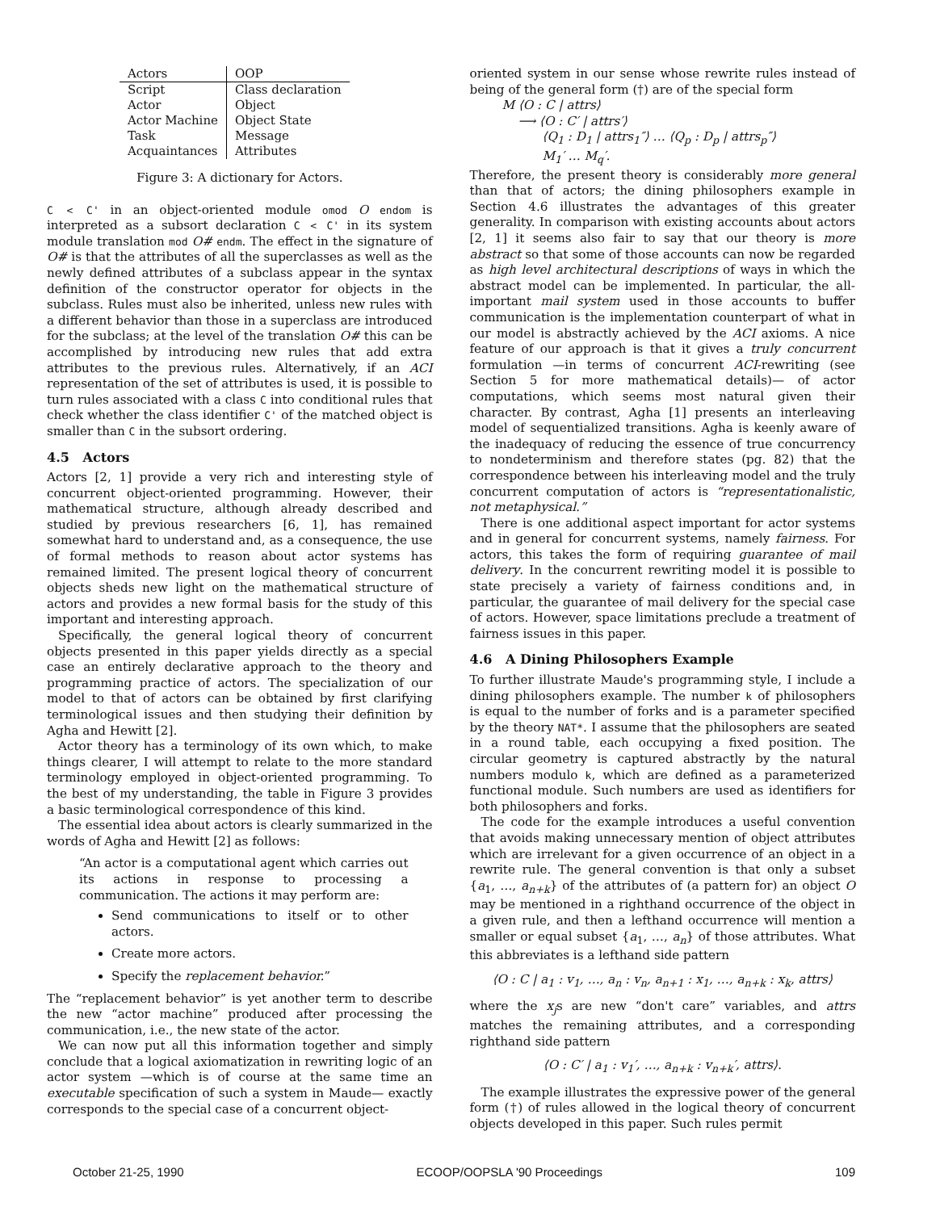| Actors | OOP |
| --- | --- |
| Script | Class declaration |
| Actor | Object |
| Actor Machine | Object State |
| Task | Message |
| Acquaintances | Attributes |
Figure 3: A dictionary for Actors.
C < C' in an object-oriented module omod O endom is interpreted as a subsort declaration C < C' in its system module translation mod O# endm. The effect in the signature of O# is that the attributes of all the superclasses as well as the newly defined attributes of a subclass appear in the syntax definition of the constructor operator for objects in the subclass. Rules must also be inherited, unless new rules with a different behavior than those in a superclass are introduced for the subclass; at the level of the translation O# this can be accomplished by introducing new rules that add extra attributes to the previous rules. Alternatively, if an ACI representation of the set of attributes is used, it is possible to turn rules associated with a class C into conditional rules that check whether the class identifier C' of the matched object is smaller than C in the subsort ordering.
4.5 Actors
Actors [2, 1] provide a very rich and interesting style of concurrent object-oriented programming. However, their mathematical structure, although already described and studied by previous researchers [6, 1], has remained somewhat hard to understand and, as a consequence, the use of formal methods to reason about actor systems has remained limited. The present logical theory of concurrent objects sheds new light on the mathematical structure of actors and provides a new formal basis for the study of this important and interesting approach.
Specifically, the general logical theory of concurrent objects presented in this paper yields directly as a special case an entirely declarative approach to the theory and programming practice of actors. The specialization of our model to that of actors can be obtained by first clarifying terminological issues and then studying their definition by Agha and Hewitt [2].
Actor theory has a terminology of its own which, to make things clearer, I will attempt to relate to the more standard terminology employed in object-oriented programming. To the best of my understanding, the table in Figure 3 provides a basic terminological correspondence of this kind.
The essential idea about actors is clearly summarized in the words of Agha and Hewitt [2] as follows:
“An actor is a computational agent which carries out its actions in response to processing a communication. The actions it may perform are:
Send communications to itself or to other actors.
Create more actors.
Specify the replacement behavior.”
The “replacement behavior” is yet another term to describe the new “actor machine” produced after processing the communication, i.e., the new state of the actor.
We can now put all this information together and simply conclude that a logical axiomatization in rewriting logic of an actor system —which is of course at the same time an executable specification of such a system in Maude— exactly corresponds to the special case of a concurrent object-
oriented system in our sense whose rewrite rules instead of being of the general form (†) are of the special form
M ⟨O : C | attrs⟩
⟶ ⟨O : C′ | attrs′⟩
⟨Q<sub>1</sub> : D<sub>1</sub> | attrs<sub>1</sub>″⟩ … ⟨Q<sub>p</sub> : D<sub>p</sub> | attrs<sub>p</sub>″⟩
M<sub>1</sub>′ … M<sub>q</sub>′.
Therefore, the present theory is considerably more general than that of actors; the dining philosophers example in Section 4.6 illustrates the advantages of this greater generality. In comparison with existing accounts about actors [2, 1] it seems also fair to say that our theory is more abstract so that some of those accounts can now be regarded as high level architectural descriptions of ways in which the abstract model can be implemented. In particular, the all-important mail system used in those accounts to buffer communication is the implementation counterpart of what in our model is abstractly achieved by the ACI axioms. A nice feature of our approach is that it gives a truly concurrent formulation —in terms of concurrent ACI-rewriting (see Section 5 for more mathematical details)— of actor computations, which seems most natural given their character. By contrast, Agha [1] presents an interleaving model of sequentialized transitions. Agha is keenly aware of the inadequacy of reducing the essence of true concurrency to nondeterminism and therefore states (pg. 82) that the correspondence between his interleaving model and the truly concurrent computation of actors is “representationalistic, not metaphysical.”
There is one additional aspect important for actor systems and in general for concurrent systems, namely fairness. For actors, this takes the form of requiring guarantee of mail delivery. In the concurrent rewriting model it is possible to state precisely a variety of fairness conditions and, in particular, the guarantee of mail delivery for the special case of actors. However, space limitations preclude a treatment of fairness issues in this paper.
4.6 A Dining Philosophers Example
To further illustrate Maude's programming style, I include a dining philosophers example. The number k of philosophers is equal to the number of forks and is a parameter specified by the theory NAT*. I assume that the philosophers are seated in a round table, each occupying a fixed position. The circular geometry is captured abstractly by the natural numbers modulo k, which are defined as a parameterized functional module. Such numbers are used as identifiers for both philosophers and forks.
The code for the example introduces a useful convention that avoids making unnecessary mention of object attributes which are irrelevant for a given occurrence of an object in a rewrite rule. The general convention is that only a subset {a<sub>1</sub>, …, a<sub>n+k</sub>} of the attributes of (a pattern for) an object O may be mentioned in a righthand occurrence of the object in a given rule, and then a lefthand occurrence will mention a smaller or equal subset {a<sub>1</sub>, …, a<sub>n</sub>} of those attributes. What this abbreviates is a lefthand side pattern
⟨O : C | a<sub>1</sub> : v<sub>1</sub>, …, a<sub>n</sub> : v<sub>n</sub>, a<sub>n+1</sub> : x<sub>1</sub>, …, a<sub>n+k</sub> : x<sub>k</sub>, attrs⟩
where the x<sub>j</sub>s are new “don't care” variables, and attrs matches the remaining attributes, and a corresponding righthand side pattern
⟨O : C′ | a<sub>1</sub> : v<sub>1</sub>′, …, a<sub>n+k</sub> : v<sub>n+k</sub>′, attrs⟩.
The example illustrates the expressive power of the general form (†) of rules allowed in the logical theory of concurrent objects developed in this paper. Such rules permit
October 21-25, 1990 ECOOP/OOPSLA '90 Proceedings 109